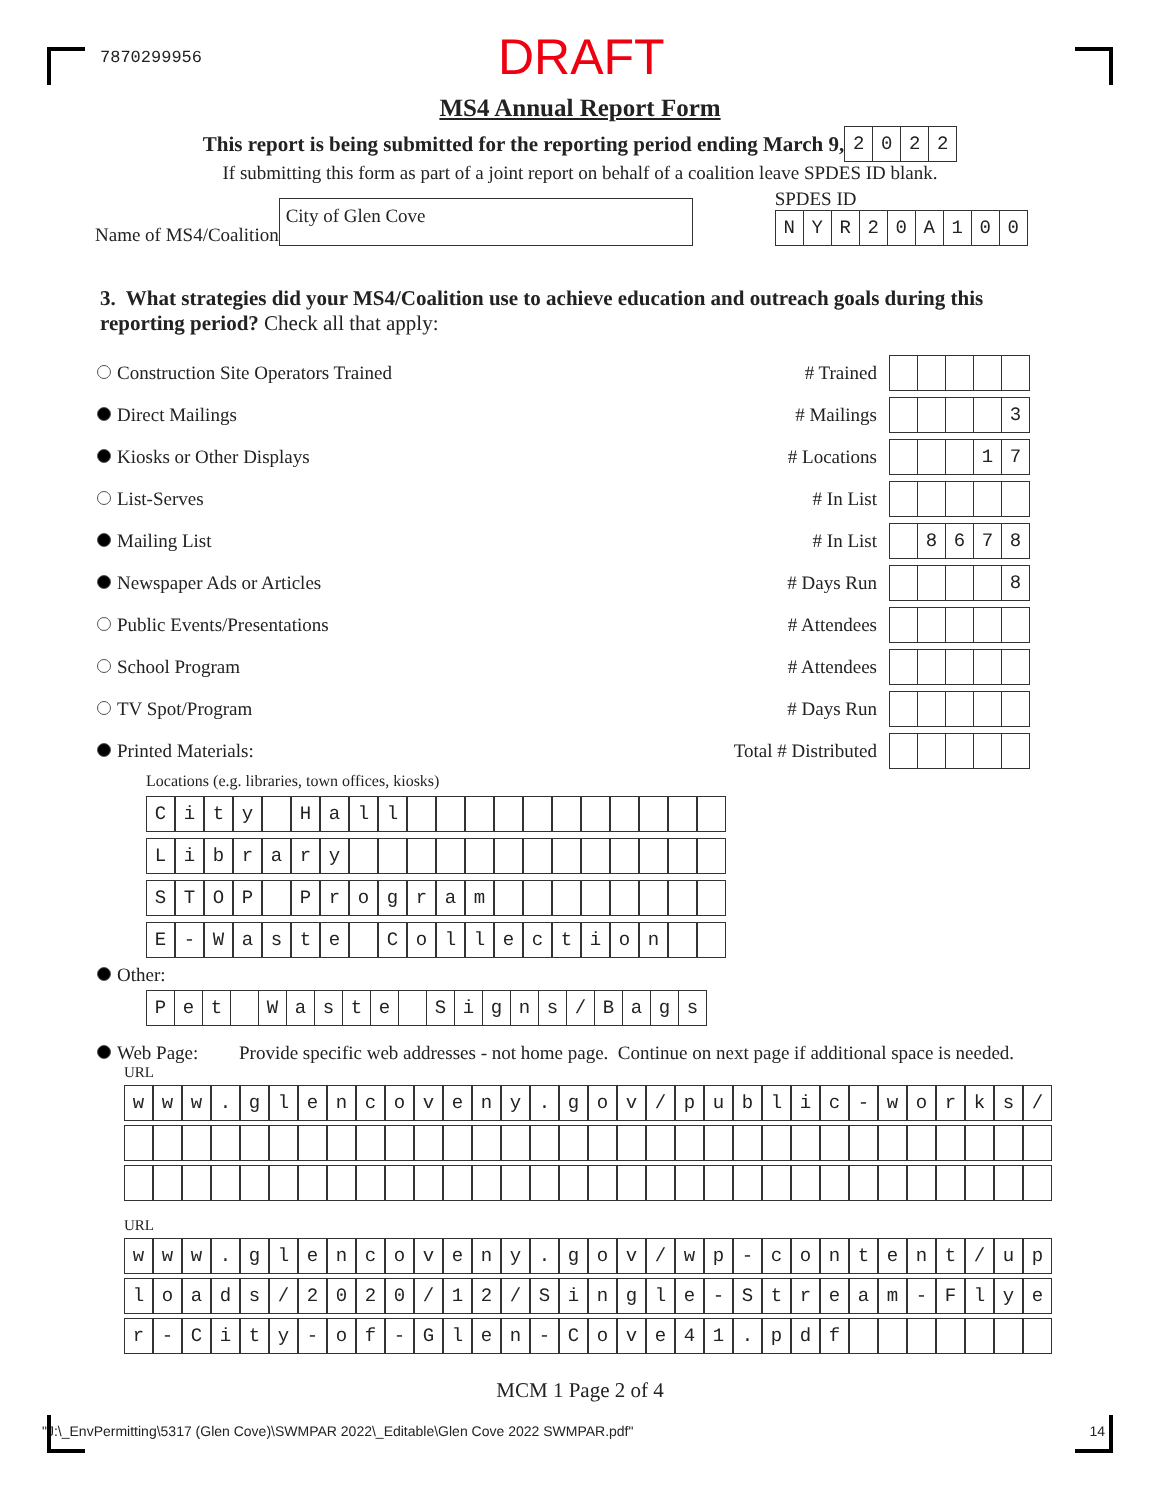7870299956 DRAFT
MS4 Annual Report Form
This report is being submitted for the reporting period ending March 9,
| 2 | 0 | 2 | 2 |
If submitting this form as part of a joint report on behalf of a coalition leave SPDES ID blank.
Name of MS4/Coalition City of Glen Cove
SPDES ID
| N | Y | R | 2 | 0 | A | 1 | 0 | 0 |
3. What strategies did your MS4/Coalition use to achieve education and outreach goals during this reporting period? Check all that apply:
Construction Site Operators Trained # Trained
Direct Mailings # Mailings
| | | | | 3 |
Kiosks or Other Displays # Locations
| | | | 1 | 7 |
List-Serves # In List
Mailing List # In List
| | 8 | 6 | 7 | 8 |
Newspaper Ads or Articles # Days Run
| | | | | 8 |
Public Events/Presentations # Attendees
School Program # Attendees
TV Spot/Program # Days Run
Printed Materials: Total # Distributed
Locations (e.g. libraries, town offices, kiosks)
| C | i | t | y | | H | a | l | l | | | | | | | | | | | |
| L | i | b | r | a | r | y | | | | | | | | | | | | | |
| S | T | O | P | | P | r | o | g | r | a | m | | | | | | | | |
| E | - | W | a | s | t | e | | C | o | l | l | e | c | t | i | o | n | | |
Other:
| P | e | t | | W | a | s | t | e | | S | i | g | n | s | / | B | a | g | s |
Web Page: Provide specific web addresses - not home page. Continue on next page if additional space is needed.
URL
| w | w | w | . | g | l | e | n | c | o | v | e | n | y | . | g | o | v | / | p | u | b | l | i | c | - | w | o | r | k | s | / |
URL
| w | w | w | . | g | l | e | n | c | o | v | e | n | y | . | g | o | v | / | w | p | - | c | o | n | t | e | n | t | / | u | p |
| l | o | a | d | s | / | 2 | 0 | 2 | 0 | / | 1 | 2 | / | S | i | n | g | l | e | - | S | t | r | e | a | m | - | F | l | y | e |
| r | - | C | i | t | y | - | o | f | - | G | l | e | n | - | C | o | v | e | 4 | 1 | . | p | d | f | | | | | | | |
MCM 1 Page 2 of 4
"J:\_EnvPermitting\5317 (Glen Cove)\SWMPAR 2022\_Editable\Glen Cove 2022 SWMPAR.pdf" 14